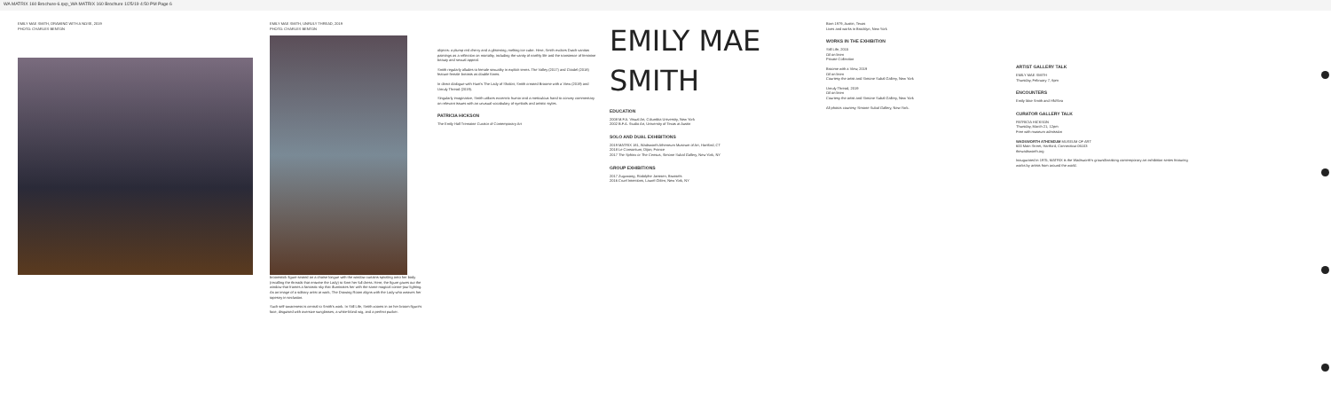WA MATRIX 160 Brochure-6.qxp_WA MATRIX 160 Brochure 1/25/19 4:50 PM Page 6
EMILY MAE SMITH, DRAWING WITH A NOSE, 2019
PHOTO: CHARLES BENTON
EMILY MAE SMITH, UNRULY THREAD, 2019
PHOTO: CHARLES BENTON
broomstick figure seated on a chaise longue with the window curtains spiraling onto her body (recalling the threads that entwine the Lady) to form her full dress. Here, the figure gazes out the window that frames a fantastic sky that illuminates her with the same magical contre-jour lighting. As an image of a solitary artist at work, The Drawing Room aligns with the Lady who weaves her tapestry in seclusion.
Such self-awareness is central to Smith's work. In Still Life, Smith zooms in on her broom figure's face, disguised with oversize sunglasses, a white-blond wig, and a perfect pucker.
objects: a plump red cherry and a glistening, melting ice cube. Here, Smith evokes Dutch vanitas paintings as a reflection on mortality, including the vanity of earthly life and the transience of feminine beauty and sexual appeal.
Smith regularly alludes to female sexuality in explicit terms. The Valley (2017) and Citadel (2018) feature female breasts as double forms.
In direct dialogue with Hunt's The Lady of Shalott, Smith created Broome with a View (2019) and Unruly Thread (2019).
Singularly imaginative, Smith utilizes eccentric humor and a meticulous hand to convey commentary on relevant issues with an unusual vocabulary of symbols and artistic styles.
PATRICIA HICKSON
The Emily Hall Tremaine Curator of Contemporary Art
EMILY MAE SMITH
EDUCATION
2008 M.F.A. Visual Art, Columbia University, New York
2002 B.F.A. Studio Art, University of Texas at Austin
SOLO AND DUAL EXHIBITIONS
2019 MATRIX 181, Wadsworth Atheneum Museum of Art, Hartford, CT
2018 Le Consortium, Dijon, France
2017 The Sphinx or The Census, Simone Subal Gallery, New York, NY
GROUP EXHIBITIONS
2017 Zugzwang, Rodolphe Janssen, Brussels
2016 Cruel Intentions, Laurel Gitlen, New York, NY
Born 1979, Austin, Texas
Lives and works in Brooklyn, New York
WORKS IN THE EXHIBITION
Still Life, 2015
Oil on linen
Private Collection
Broome with a View, 2019
Oil on linen
Courtesy the artist and Simone Subal Gallery, New York
Unruly Thread, 2019
Oil on linen
Courtesy the artist and Simone Subal Gallery, New York
All photos courtesy Simone Subal Gallery, New York.
ARTIST GALLERY TALK
EMILY MAE SMITH
Thursday, February 7, 6pm
ENCOUNTERS
Emily Mae Smith and HN/Sea
CURATOR GALLERY TALK
PATRICIA HICKSON
Thursday, March 21, 12pm
Free with museum admission
WADSWORTH ATHENEUM MUSEUM OF ART
600 Main Street, Hartford, Connecticut 06103
thewadsworth.org
Inaugurated in 1975, MATRIX is the Wadsworth's groundbreaking contemporary art exhibition series featuring works by artists from around the world.